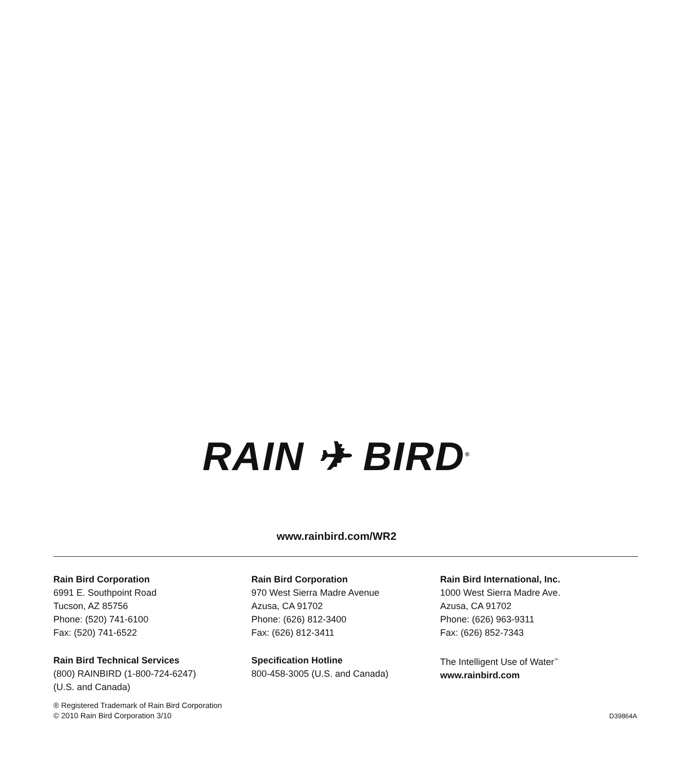RAIN ✈ BIRD<sup>®</sup>
www.rainbird.com/WR2
Rain Bird Corporation
6991 E. Southpoint Road
Tucson, AZ 85756
Phone: (520) 741-6100
Fax: (520) 741-6522
Rain Bird Technical Services
(800) RAINBIRD (1-800-724-6247)
(U.S. and Canada)
Rain Bird Corporation
970 West Sierra Madre Avenue
Azusa, CA 91702
Phone: (626) 812-3400
Fax: (626) 812-3411
Specification Hotline
800-458-3005 (U.S. and Canada)
Rain Bird International, Inc.
1000 West Sierra Madre Ave.
Azusa, CA 91702
Phone: (626) 963-9311
Fax: (626) 852-7343
The Intelligent Use of Water<sup>™</sup>
www.rainbird.com
® Registered Trademark of Rain Bird Corporation
© 2010 Rain Bird Corporation 3/10
D39864A